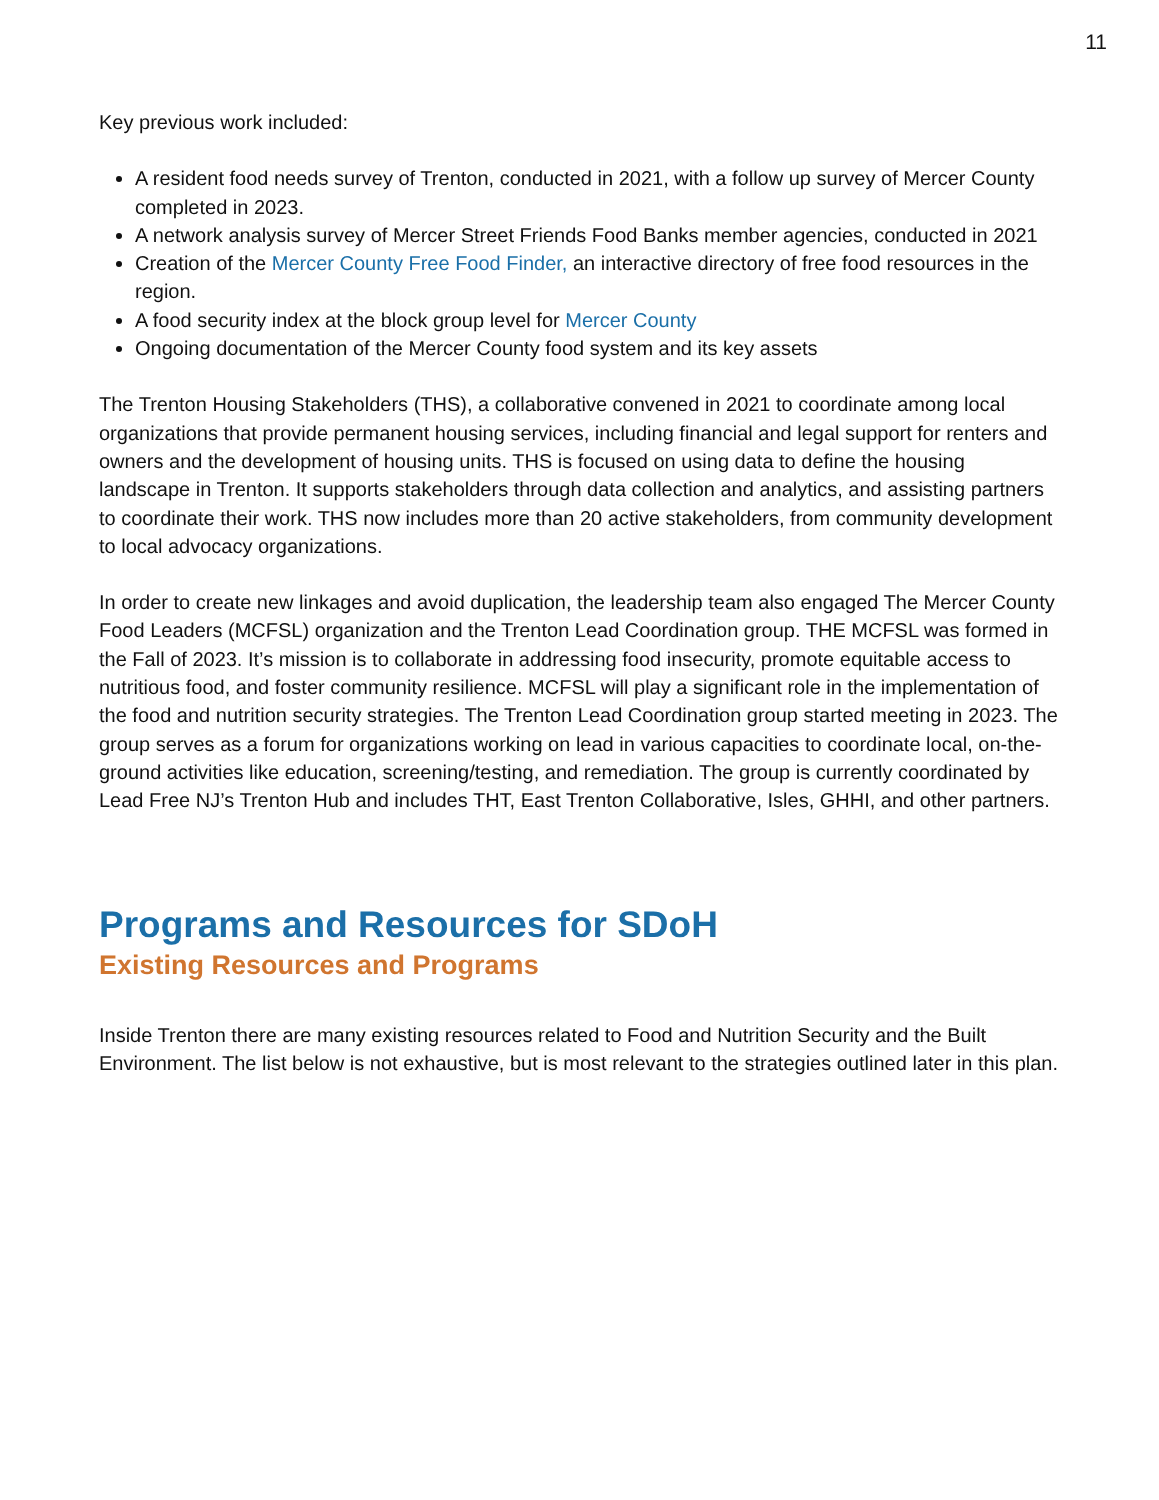11
Key previous work included:
A resident food needs survey of Trenton, conducted in 2021, with a follow up survey of Mercer County completed in 2023.
A network analysis survey of Mercer Street Friends Food Banks member agencies, conducted in 2021
Creation of the Mercer County Free Food Finder, an interactive directory of free food resources in the region.
A food security index at the block group level for Mercer County
Ongoing documentation of the Mercer County food system and its key assets
The Trenton Housing Stakeholders (THS), a collaborative convened in 2021 to coordinate among local organizations that provide permanent housing services, including financial and legal support for renters and owners and the development of housing units. THS is focused on using data to define the housing landscape in Trenton. It supports stakeholders through data collection and analytics, and assisting partners to coordinate their work. THS now includes more than 20 active stakeholders, from community development to local advocacy organizations.
In order to create new linkages and avoid duplication, the leadership team also engaged The Mercer County Food Leaders (MCFSL) organization and the Trenton Lead Coordination group. THE MCFSL was formed in the Fall of 2023. It’s mission is to collaborate in addressing food insecurity, promote equitable access to nutritious food, and foster community resilience. MCFSL will play a significant role in the implementation of the food and nutrition security strategies. The Trenton Lead Coordination group started meeting in 2023. The group serves as a forum for organizations working on lead in various capacities to coordinate local, on-the-ground activities like education, screening/testing, and remediation. The group is currently coordinated by Lead Free NJ’s Trenton Hub and includes THT, East Trenton Collaborative, Isles, GHHI, and other partners.
Programs and Resources for SDoH
Existing Resources and Programs
Inside Trenton there are many existing resources related to Food and Nutrition Security and the Built Environment. The list below is not exhaustive, but is most relevant to the strategies outlined later in this plan.